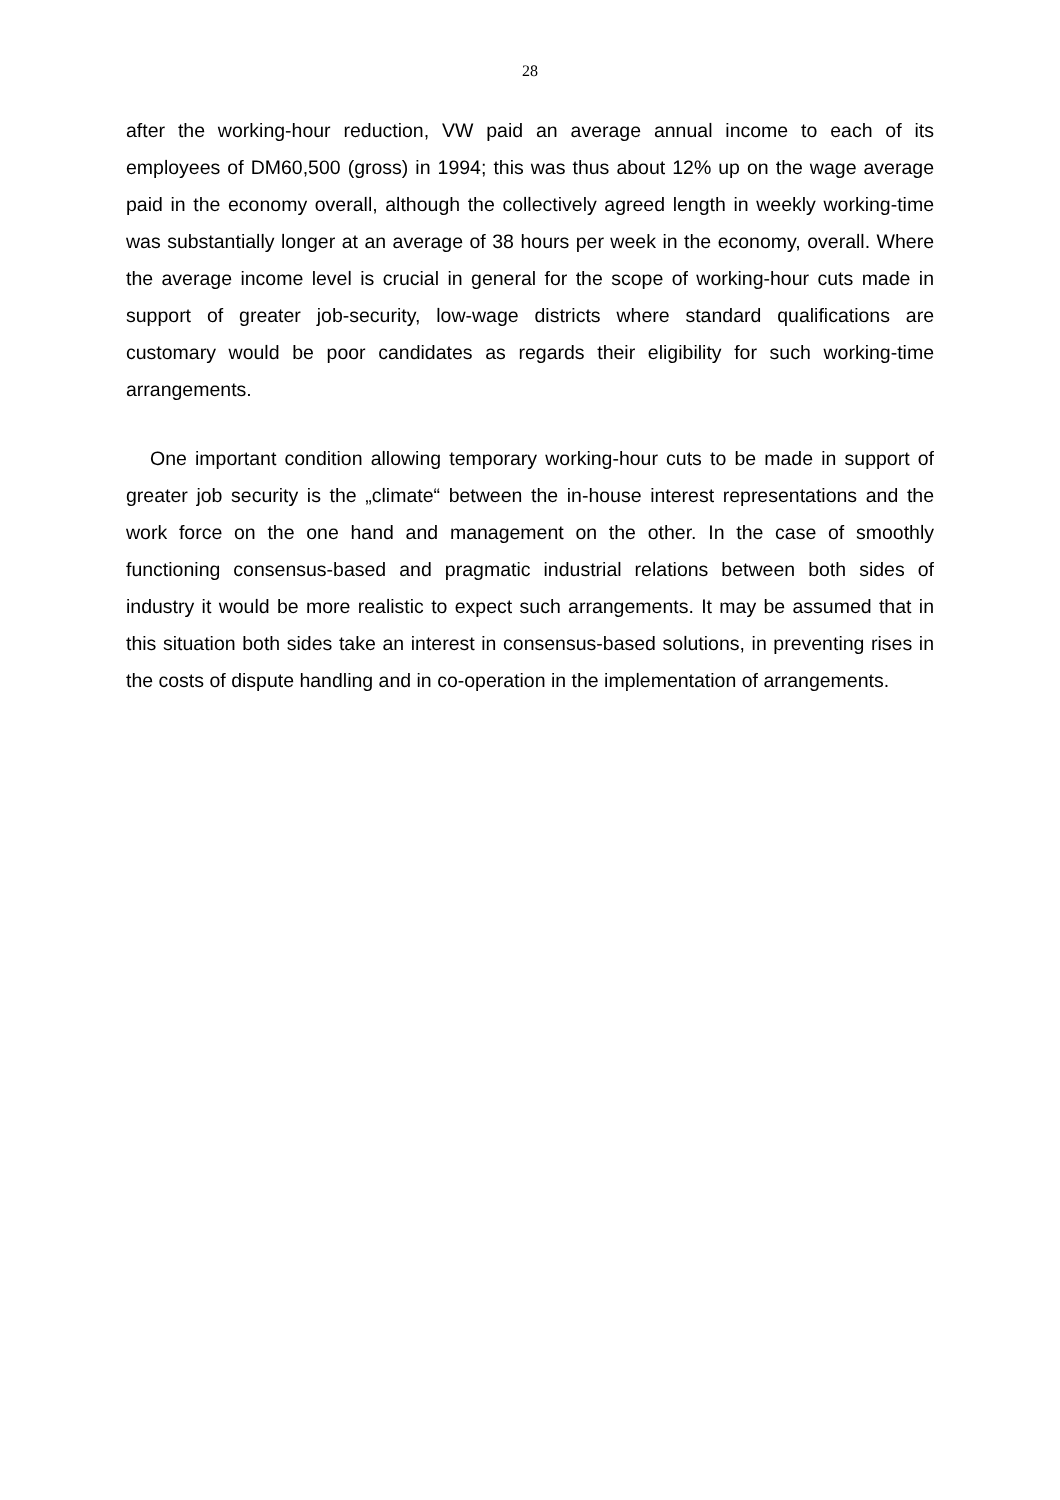28
after the working-hour reduction, VW paid an average annual income to each of its employees of DM60,500 (gross) in 1994; this was thus about 12% up on the wage average paid in the economy overall, although the collectively agreed length in weekly working-time was substantially longer at an average of 38 hours per week in the economy, overall. Where the average income level is crucial in general for the scope of working-hour cuts made in support of greater job-security, low-wage districts where standard qualifications are customary would be poor candidates as regards their eligibility for such working-time arrangements.
One important condition allowing temporary working-hour cuts to be made in support of greater job security is the „climate“ between the in-house interest representations and the work force on the one hand and management on the other. In the case of smoothly functioning consensus-based and pragmatic industrial relations between both sides of industry it would be more realistic to expect such arrangements. It may be assumed that in this situation both sides take an interest in consensus-based solutions, in preventing rises in the costs of dispute handling and in co-operation in the implementation of arrangements.